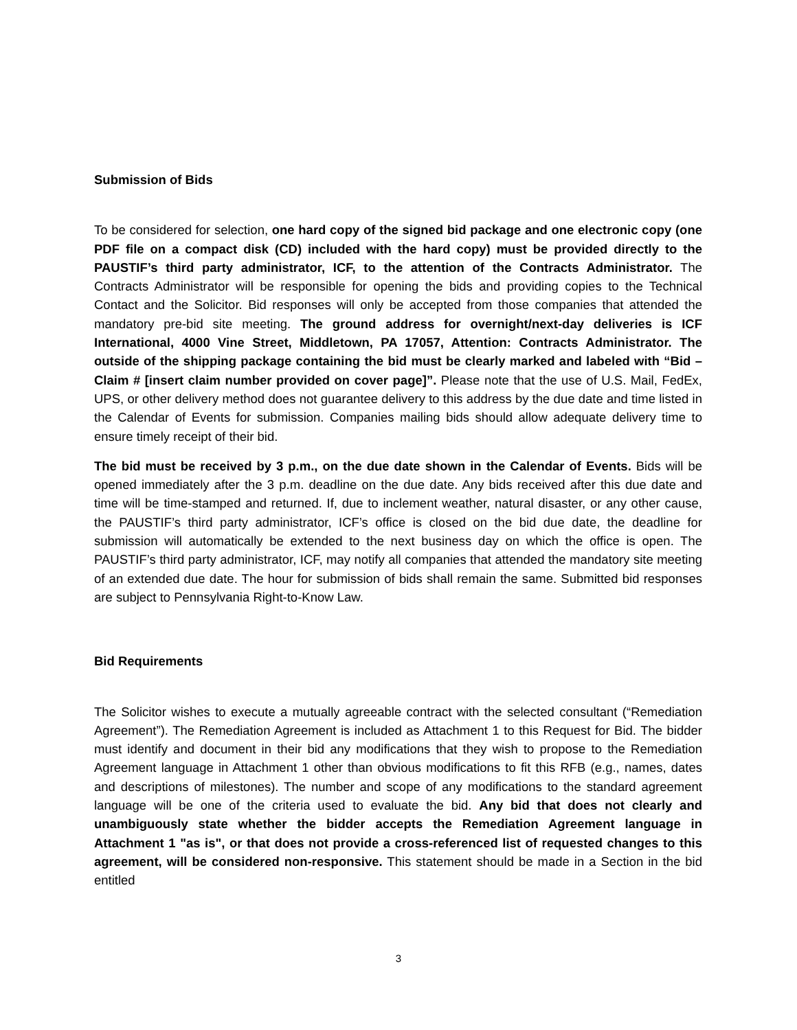Submission of Bids
To be considered for selection, one hard copy of the signed bid package and one electronic copy (one PDF file on a compact disk (CD) included with the hard copy) must be provided directly to the PAUSTIF’s third party administrator, ICF, to the attention of the Contracts Administrator. The Contracts Administrator will be responsible for opening the bids and providing copies to the Technical Contact and the Solicitor. Bid responses will only be accepted from those companies that attended the mandatory pre-bid site meeting. The ground address for overnight/next-day deliveries is ICF International, 4000 Vine Street, Middletown, PA 17057, Attention: Contracts Administrator. The outside of the shipping package containing the bid must be clearly marked and labeled with “Bid – Claim # [insert claim number provided on cover page]”. Please note that the use of U.S. Mail, FedEx, UPS, or other delivery method does not guarantee delivery to this address by the due date and time listed in the Calendar of Events for submission. Companies mailing bids should allow adequate delivery time to ensure timely receipt of their bid.
The bid must be received by 3 p.m., on the due date shown in the Calendar of Events. Bids will be opened immediately after the 3 p.m. deadline on the due date. Any bids received after this due date and time will be time-stamped and returned. If, due to inclement weather, natural disaster, or any other cause, the PAUSTIF’s third party administrator, ICF’s office is closed on the bid due date, the deadline for submission will automatically be extended to the next business day on which the office is open. The PAUSTIF’s third party administrator, ICF, may notify all companies that attended the mandatory site meeting of an extended due date. The hour for submission of bids shall remain the same. Submitted bid responses are subject to Pennsylvania Right-to-Know Law.
Bid Requirements
The Solicitor wishes to execute a mutually agreeable contract with the selected consultant (“Remediation Agreement”). The Remediation Agreement is included as Attachment 1 to this Request for Bid. The bidder must identify and document in their bid any modifications that they wish to propose to the Remediation Agreement language in Attachment 1 other than obvious modifications to fit this RFB (e.g., names, dates and descriptions of milestones). The number and scope of any modifications to the standard agreement language will be one of the criteria used to evaluate the bid. Any bid that does not clearly and unambiguously state whether the bidder accepts the Remediation Agreement language in Attachment 1 "as is", or that does not provide a cross-referenced list of requested changes to this agreement, will be considered non-responsive. This statement should be made in a Section in the bid entitled
3